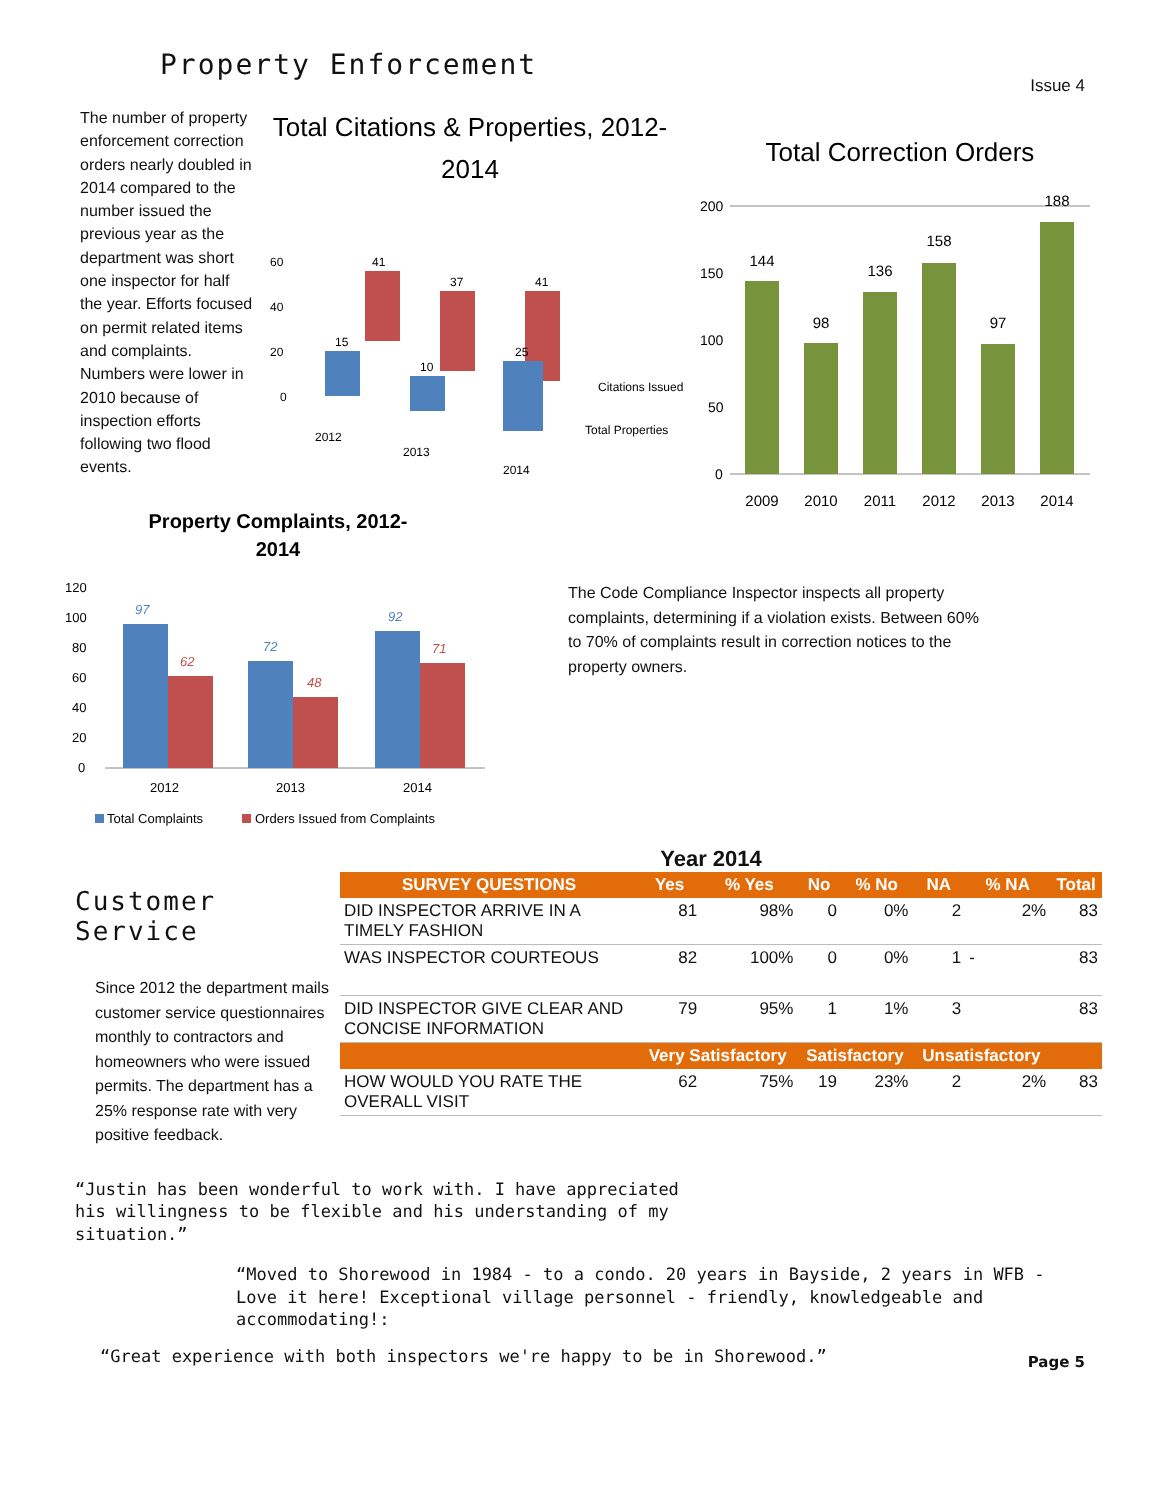Property Enforcement
Issue 4
The number of property enforcement correction orders nearly doubled in 2014 compared to the number issued the previous year as the department was short one inspector for half the year. Efforts focused on permit related items and complaints. Numbers were lower in 2010 because of inspection efforts following two flood events.
Total Citations & Properties, 2012-
2014
60
40
20
0
41
37
41
15
10
25
2012
2013
2014
Citations Issued
Total Properties
Total Correction Orders
200
150
100
50
0
144
98
136
158
97
188
2009
2010
2011
2012
2013
2014
Property Complaints, 2012-
2014
120
100
80
60
40
20
0
97
62
72
48
92
71
2012
2013
2014
Total Complaints
Orders Issued from Complaints
The Code Compliance Inspector inspects all property complaints, determining if a violation exists. Between 60% to 70% of complaints result in correction notices to the property owners.
Customer
Service
Since 2012 the department mails customer service questionnaires monthly to contractors and homeowners who were issued permits. The department has a 25% response rate with very positive feedback.
Year 2014
| SURVEY QUESTIONS | Yes | % Yes | No | % No | NA | % NA | Total |
| --- | --- | --- | --- | --- | --- | --- | --- |
| DID INSPECTOR ARRIVE IN A TIMELY FASHION | 81 | 98% | 0 | 0% | 2 | 2% | 83 |
| WAS INSPECTOR COURTEOUS | 82 | 100% | 0 | 0% | 1 | - | 83 |
| DID INSPECTOR GIVE CLEAR AND CONCISE INFORMATION | 79 | 95% | 1 | 1% | 3 | | 83 |
| | Very Satisfactory | | Satisfactory | | Unsatisfactory | | |
| HOW WOULD YOU RATE THE OVERALL VISIT | 62 | 75% | 19 | 23% | 2 | 2% | 83 |
“Justin has been wonderful to work with. I have appreciated his willingness to be flexible and his understanding of my situation.”
“Moved to Shorewood in 1984 - to a condo. 20 years in Bayside, 2 years in WFB - Love it here! Exceptional village personnel - friendly, knowledgeable and accommodating!:
“Great experience with both inspectors we're happy to be in Shorewood.” Page 5